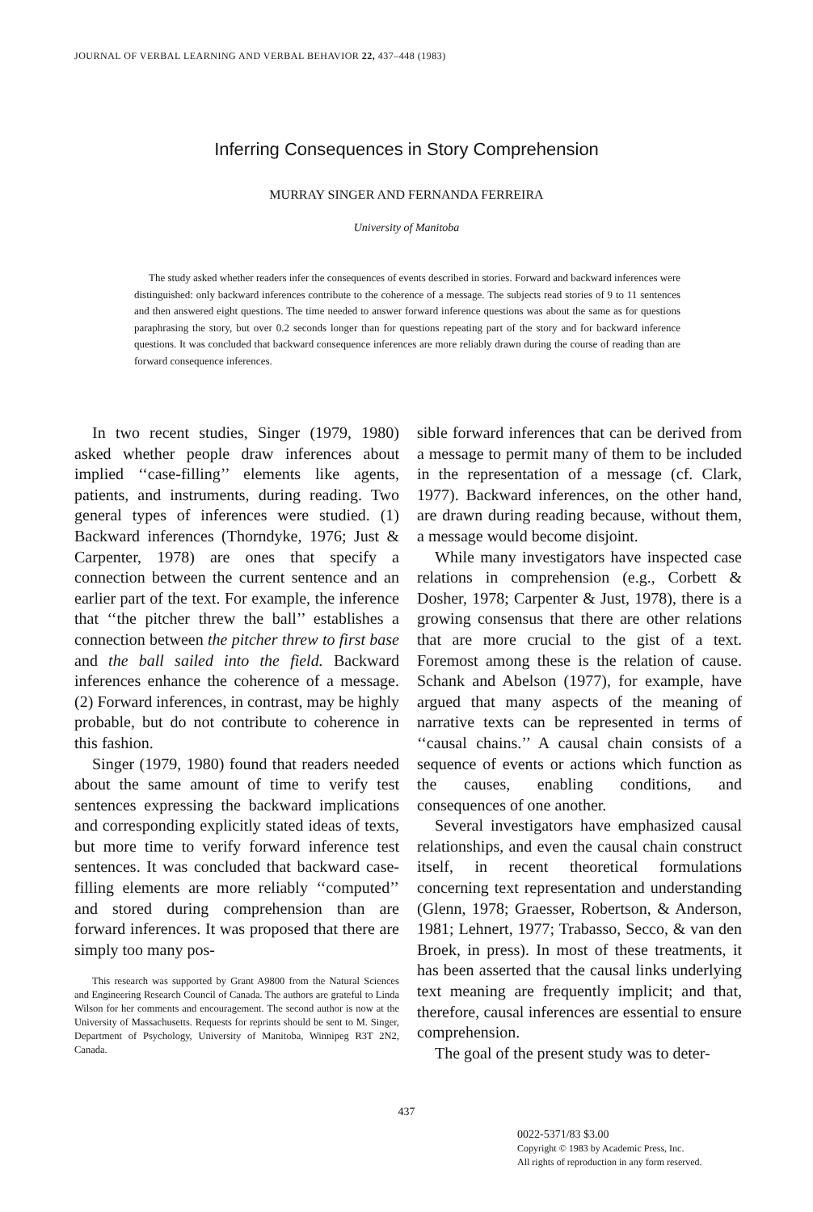JOURNAL OF VERBAL LEARNING AND VERBAL BEHAVIOR 22, 437–448 (1983)
Inferring Consequences in Story Comprehension
MURRAY SINGER AND FERNANDA FERREIRA
University of Manitoba
The study asked whether readers infer the consequences of events described in stories. Forward and backward inferences were distinguished: only backward inferences contribute to the coherence of a message. The subjects read stories of 9 to 11 sentences and then answered eight questions. The time needed to answer forward inference questions was about the same as for questions paraphrasing the story, but over 0.2 seconds longer than for questions repeating part of the story and for backward inference questions. It was concluded that backward consequence inferences are more reliably drawn during the course of reading than are forward consequence inferences.
In two recent studies, Singer (1979, 1980) asked whether people draw inferences about implied ‘‘case-filling’’ elements like agents, patients, and instruments, during reading. Two general types of inferences were studied. (1) Backward inferences (Thorndyke, 1976; Just & Carpenter, 1978) are ones that specify a connection between the current sentence and an earlier part of the text. For example, the inference that ‘‘the pitcher threw the ball’’ establishes a connection between the pitcher threw to first base and the ball sailed into the field. Backward inferences enhance the coherence of a message. (2) Forward inferences, in contrast, may be highly probable, but do not contribute to coherence in this fashion.
Singer (1979, 1980) found that readers needed about the same amount of time to verify test sentences expressing the backward implications and corresponding explicitly stated ideas of texts, but more time to verify forward inference test sentences. It was concluded that backward case-filling elements are more reliably ‘‘computed’’ and stored during comprehension than are forward inferences. It was proposed that there are simply too many pos-
This research was supported by Grant A9800 from the Natural Sciences and Engineering Research Council of Canada. The authors are grateful to Linda Wilson for her comments and encouragement. The second author is now at the University of Massachusetts. Requests for reprints should be sent to M. Singer, Department of Psychology, University of Manitoba, Winnipeg R3T 2N2, Canada.
sible forward inferences that can be derived from a message to permit many of them to be included in the representation of a message (cf. Clark, 1977). Backward inferences, on the other hand, are drawn during reading because, without them, a message would become disjoint.
While many investigators have inspected case relations in comprehension (e.g., Corbett & Dosher, 1978; Carpenter & Just, 1978), there is a growing consensus that there are other relations that are more crucial to the gist of a text. Foremost among these is the relation of cause. Schank and Abelson (1977), for example, have argued that many aspects of the meaning of narrative texts can be represented in terms of ‘‘causal chains.’’ A causal chain consists of a sequence of events or actions which function as the causes, enabling conditions, and consequences of one another.
Several investigators have emphasized causal relationships, and even the causal chain construct itself, in recent theoretical formulations concerning text representation and understanding (Glenn, 1978; Graesser, Robertson, & Anderson, 1981; Lehnert, 1977; Trabasso, Secco, & van den Broek, in press). In most of these treatments, it has been asserted that the causal links underlying text meaning are frequently implicit; and that, therefore, causal inferences are essential to ensure comprehension.
The goal of the present study was to deter-
437
0022-5371/83 $3.00
Copyright © 1983 by Academic Press, Inc.
All rights of reproduction in any form reserved.